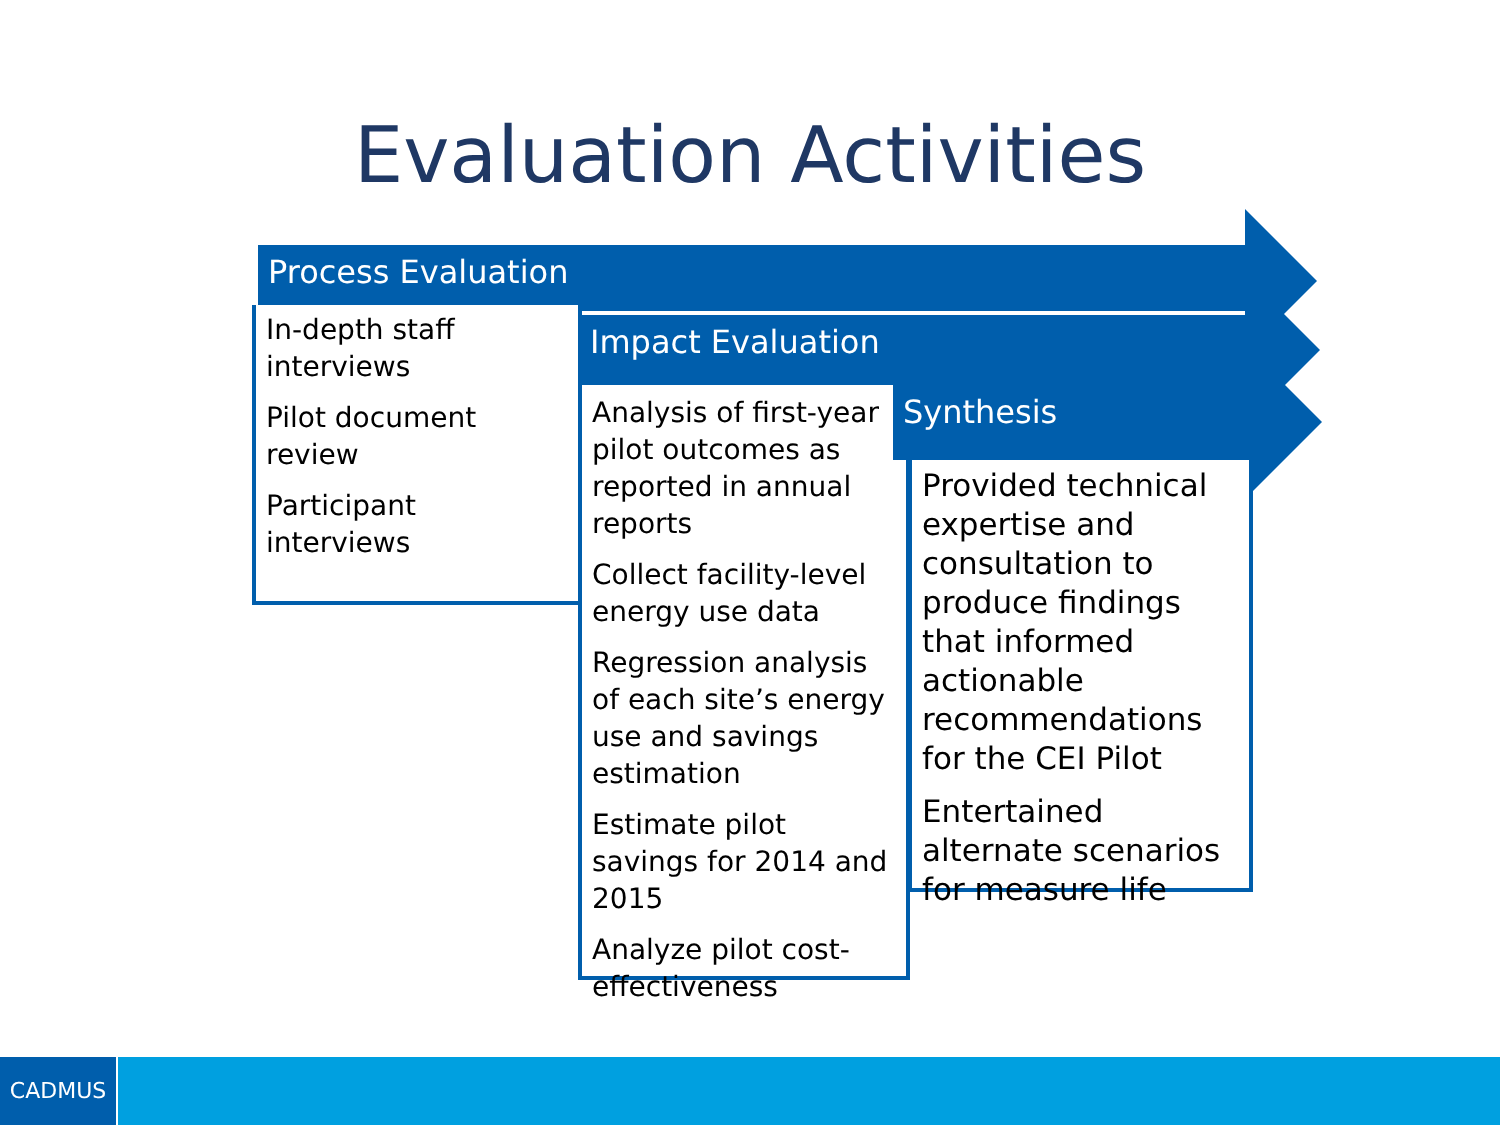Evaluation Activities
Process Evaluation
In-depth staff interviews
Pilot document review
Participant interviews
Impact Evaluation
Analysis of first-year pilot outcomes as reported in annual reports
Collect facility-level energy use data
Regression analysis of each site’s energy use and savings estimation
Estimate pilot savings for 2014 and 2015
Analyze pilot cost-effectiveness
Synthesis
Provided technical expertise and consultation to produce findings that informed actionable recommendations for the CEI Pilot
Entertained alternate scenarios for measure life
CADMUS